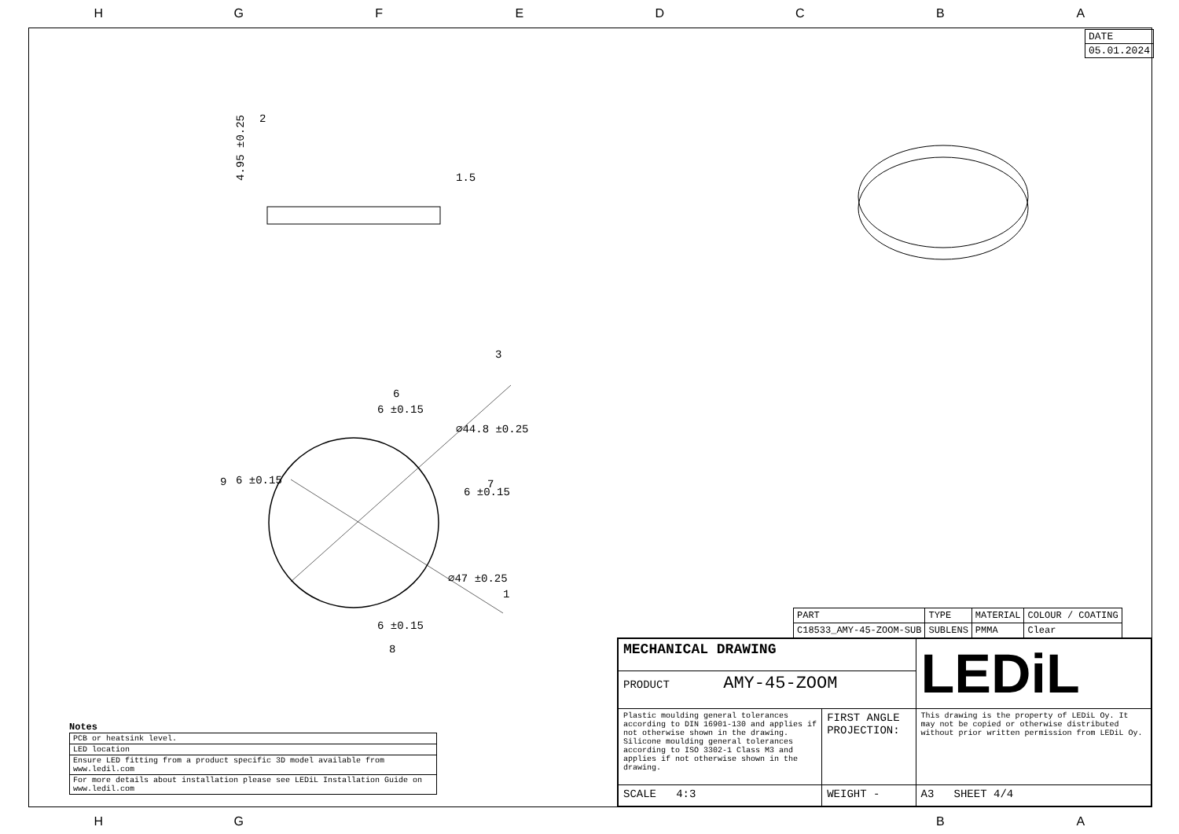HGFEDCBA
DATE
05.01.2024
4.95 ±0.25
1.5
6 ±0.15
6 ±0.15
⌀44.8 ±0.25
⌀47 ±0.25
6 ±0.15
6 ±0.15
3
6
9
7
8
1
2
Notes
| PCB or heatsink level. |
| LED location |
| Ensure LED fitting from a product specific 3D model available from www.ledil.com |
| For more details about installation please see LEDiL Installation Guide on www.ledil.com |
| PART | TYPE | MATERIAL | COLOUR / COATING |
| --- | --- | --- | --- |
| C18533_AMY-45-ZOOM-SUB | SUBLENS | PMMA | Clear |
| MECHANICAL DRAWING | | LEDiL |
| PRODUCT AMY-45-ZOOM | | |
| Plastic moulding general tolerances according to DIN 16901-130 and applies if not otherwise shown in the drawing. Silicone moulding general tolerances according to ISO 3302-1 Class M3 and applies if not otherwise shown in the drawing. | FIRST ANGLE PROJECTION: | This drawing is the property of LEDiL Oy. It may not be copied or otherwise distributed without prior written permission from LEDiL Oy. |
| SCALE 4:3 | WEIGHT - | A3 SHEET 4/4 |
HG BA